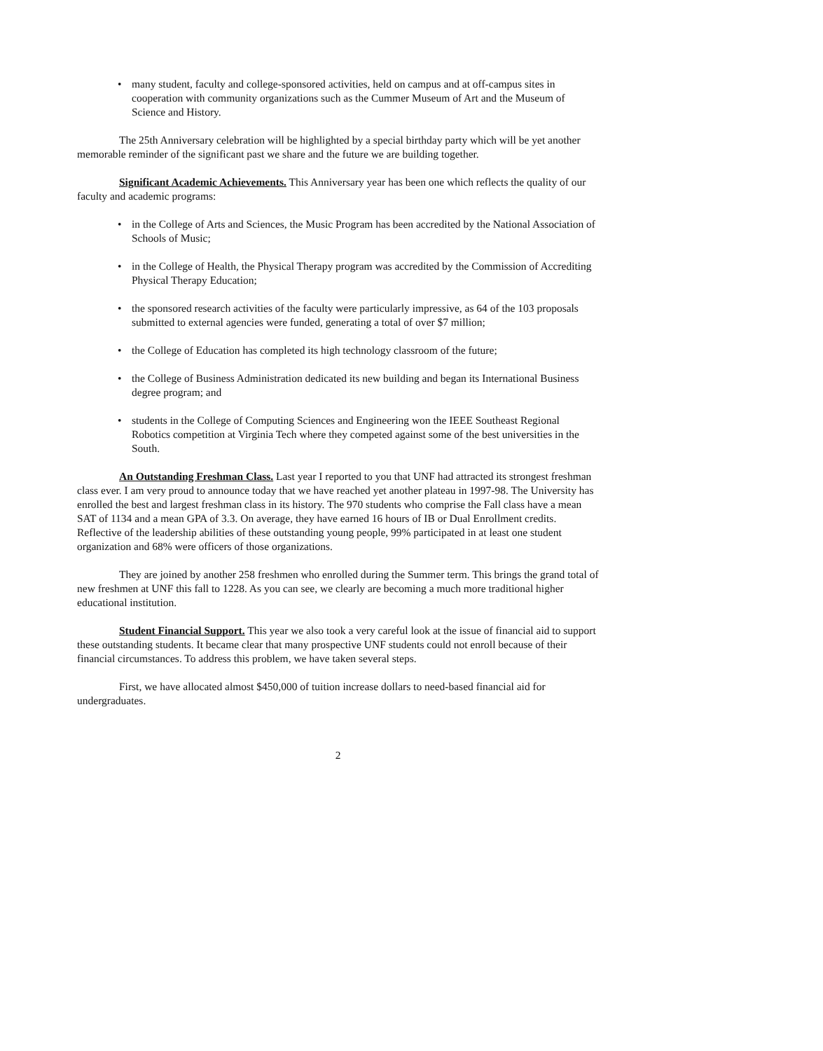• many student, faculty and college-sponsored activities, held on campus and at off-campus sites in cooperation with community organizations such as the Cummer Museum of Art and the Museum of Science and History.
The 25th Anniversary celebration will be highlighted by a special birthday party which will be yet another memorable reminder of the significant past we share and the future we are building together.
Significant Academic Achievements. This Anniversary year has been one which reflects the quality of our faculty and academic programs:
• in the College of Arts and Sciences, the Music Program has been accredited by the National Association of Schools of Music;
• in the College of Health, the Physical Therapy program was accredited by the Commission of Accrediting Physical Therapy Education;
• the sponsored research activities of the faculty were particularly impressive, as 64 of the 103 proposals submitted to external agencies were funded, generating a total of over $7 million;
• the College of Education has completed its high technology classroom of the future;
• the College of Business Administration dedicated its new building and began its International Business degree program; and
• students in the College of Computing Sciences and Engineering won the IEEE Southeast Regional Robotics competition at Virginia Tech where they competed against some of the best universities in the South.
An Outstanding Freshman Class. Last year I reported to you that UNF had attracted its strongest freshman class ever. I am very proud to announce today that we have reached yet another plateau in 1997-98. The University has enrolled the best and largest freshman class in its history. The 970 students who comprise the Fall class have a mean SAT of 1134 and a mean GPA of 3.3. On average, they have earned 16 hours of IB or Dual Enrollment credits. Reflective of the leadership abilities of these outstanding young people, 99% participated in at least one student organization and 68% were officers of those organizations.
They are joined by another 258 freshmen who enrolled during the Summer term. This brings the grand total of new freshmen at UNF this fall to 1228. As you can see, we clearly are becoming a much more traditional higher educational institution.
Student Financial Support. This year we also took a very careful look at the issue of financial aid to support these outstanding students. It became clear that many prospective UNF students could not enroll because of their financial circumstances. To address this problem, we have taken several steps.
First, we have allocated almost $450,000 of tuition increase dollars to need-based financial aid for undergraduates.
2